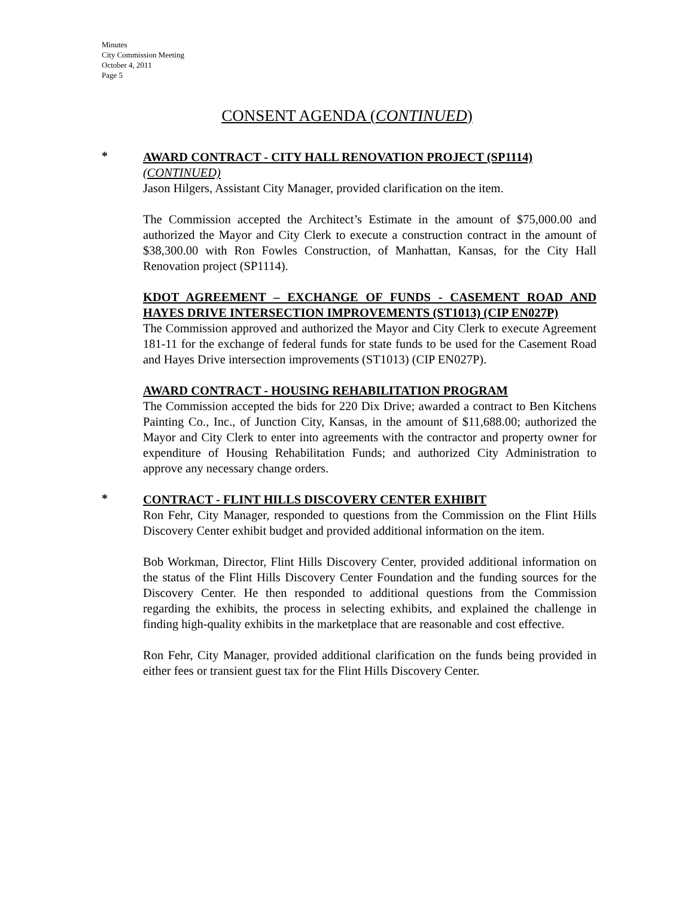Minutes
City Commission Meeting
October 4, 2011
Page 5
CONSENT AGENDA (CONTINUED)
*
AWARD CONTRACT - CITY HALL RENOVATION PROJECT (SP1114)
(CONTINUED)
Jason Hilgers, Assistant City Manager, provided clarification on the item.
The Commission accepted the Architect’s Estimate in the amount of $75,000.00 and authorized the Mayor and City Clerk to execute a construction contract in the amount of $38,300.00 with Ron Fowles Construction, of Manhattan, Kansas, for the City Hall Renovation project (SP1114).
KDOT AGREEMENT – EXCHANGE OF FUNDS - CASEMENT ROAD AND HAYES DRIVE INTERSECTION IMPROVEMENTS (ST1013) (CIP EN027P)
The Commission approved and authorized the Mayor and City Clerk to execute Agreement 181-11 for the exchange of federal funds for state funds to be used for the Casement Road and Hayes Drive intersection improvements (ST1013) (CIP EN027P).
AWARD CONTRACT - HOUSING REHABILITATION PROGRAM
The Commission accepted the bids for 220 Dix Drive; awarded a contract to Ben Kitchens Painting Co., Inc., of Junction City, Kansas, in the amount of $11,688.00; authorized the Mayor and City Clerk to enter into agreements with the contractor and property owner for expenditure of Housing Rehabilitation Funds; and authorized City Administration to approve any necessary change orders.
*
CONTRACT - FLINT HILLS DISCOVERY CENTER EXHIBIT
Ron Fehr, City Manager, responded to questions from the Commission on the Flint Hills Discovery Center exhibit budget and provided additional information on the item.
Bob Workman, Director, Flint Hills Discovery Center, provided additional information on the status of the Flint Hills Discovery Center Foundation and the funding sources for the Discovery Center. He then responded to additional questions from the Commission regarding the exhibits, the process in selecting exhibits, and explained the challenge in finding high-quality exhibits in the marketplace that are reasonable and cost effective.
Ron Fehr, City Manager, provided additional clarification on the funds being provided in either fees or transient guest tax for the Flint Hills Discovery Center.